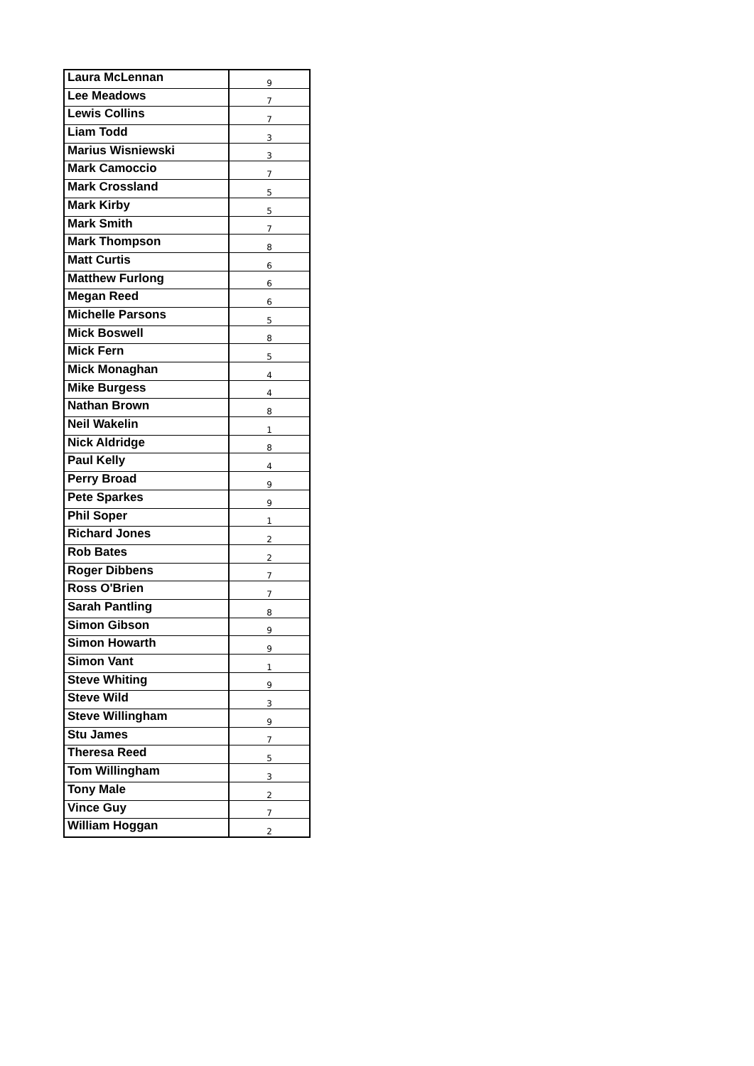| Laura McLennan | 9 |
| Lee Meadows | 7 |
| Lewis Collins | 7 |
| Liam Todd | 3 |
| Marius Wisniewski | 3 |
| Mark Camoccio | 7 |
| Mark Crossland | 5 |
| Mark Kirby | 5 |
| Mark Smith | 7 |
| Mark Thompson | 8 |
| Matt Curtis | 6 |
| Matthew Furlong | 6 |
| Megan Reed | 6 |
| Michelle Parsons | 5 |
| Mick Boswell | 8 |
| Mick Fern | 5 |
| Mick Monaghan | 4 |
| Mike Burgess | 4 |
| Nathan Brown | 8 |
| Neil Wakelin | 1 |
| Nick Aldridge | 8 |
| Paul Kelly | 4 |
| Perry Broad | 9 |
| Pete Sparkes | 9 |
| Phil Soper | 1 |
| Richard Jones | 2 |
| Rob Bates | 2 |
| Roger Dibbens | 7 |
| Ross O'Brien | 7 |
| Sarah Pantling | 8 |
| Simon Gibson | 9 |
| Simon Howarth | 9 |
| Simon Vant | 1 |
| Steve Whiting | 9 |
| Steve Wild | 3 |
| Steve Willingham | 9 |
| Stu James | 7 |
| Theresa Reed | 5 |
| Tom Willingham | 3 |
| Tony Male | 2 |
| Vince Guy | 7 |
| William Hoggan | 2 |